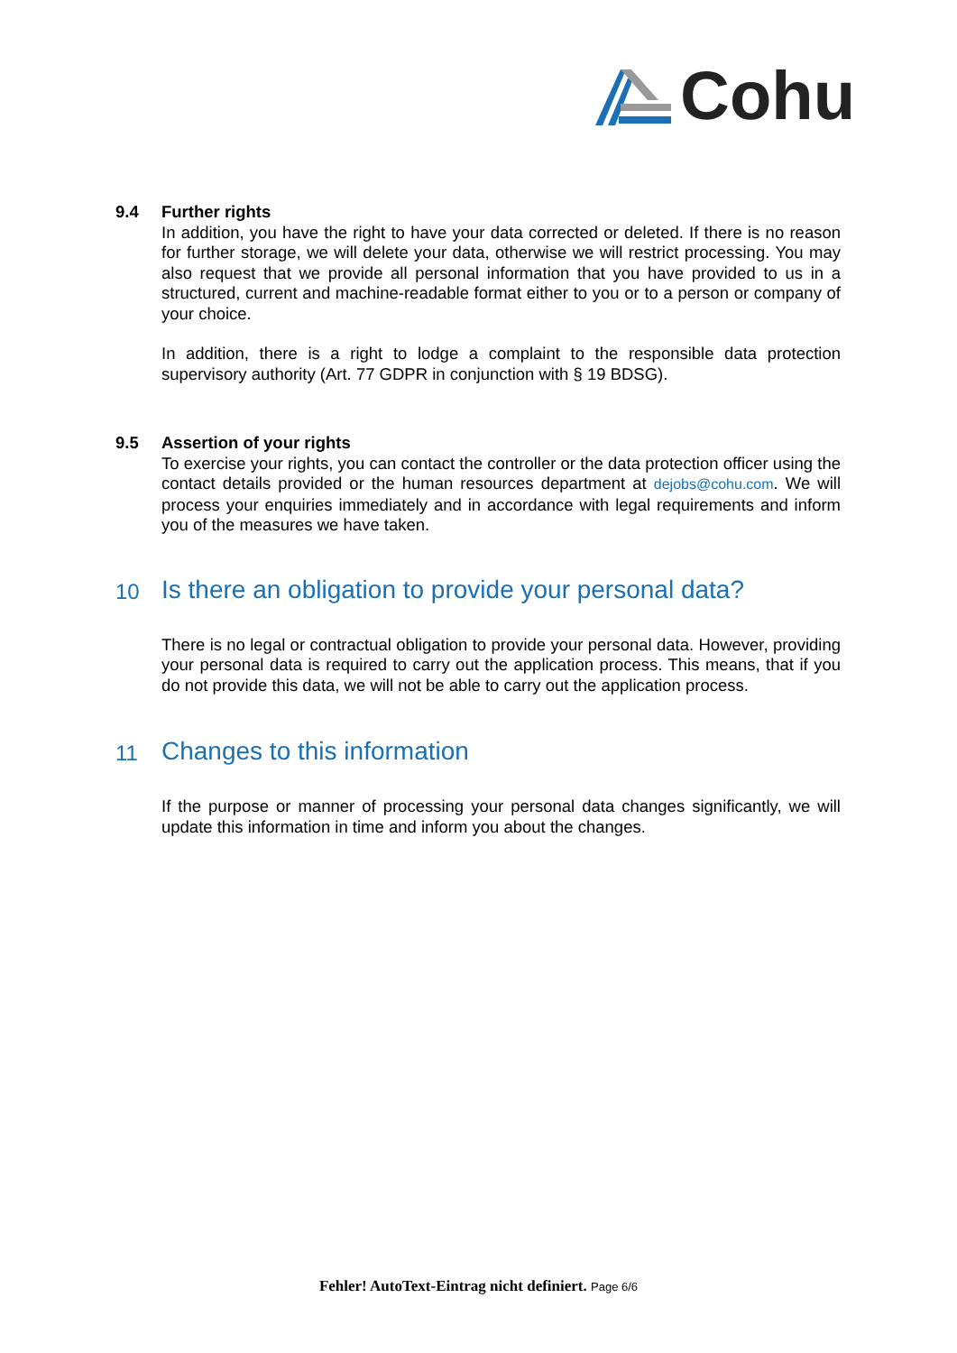Cohu
9.4 Further rights
In addition, you have the right to have your data corrected or deleted. If there is no reason for further storage, we will delete your data, otherwise we will restrict processing. You may also request that we provide all personal information that you have provided to us in a structured, current and machine-readable format either to you or to a person or company of your choice.
In addition, there is a right to lodge a complaint to the responsible data protection supervisory authority (Art. 77 GDPR in conjunction with § 19 BDSG).
9.5 Assertion of your rights
To exercise your rights, you can contact the controller or the data protection officer using the contact details provided or the human resources department at dejobs@cohu.com. We will process your enquiries immediately and in accordance with legal requirements and inform you of the measures we have taken.
10 Is there an obligation to provide your personal data?
There is no legal or contractual obligation to provide your personal data. However, providing your personal data is required to carry out the application process. This means, that if you do not provide this data, we will not be able to carry out the application process.
11 Changes to this information
If the purpose or manner of processing your personal data changes significantly, we will update this information in time and inform you about the changes.
Fehler! AutoText-Eintrag nicht definiert. Page 6/6